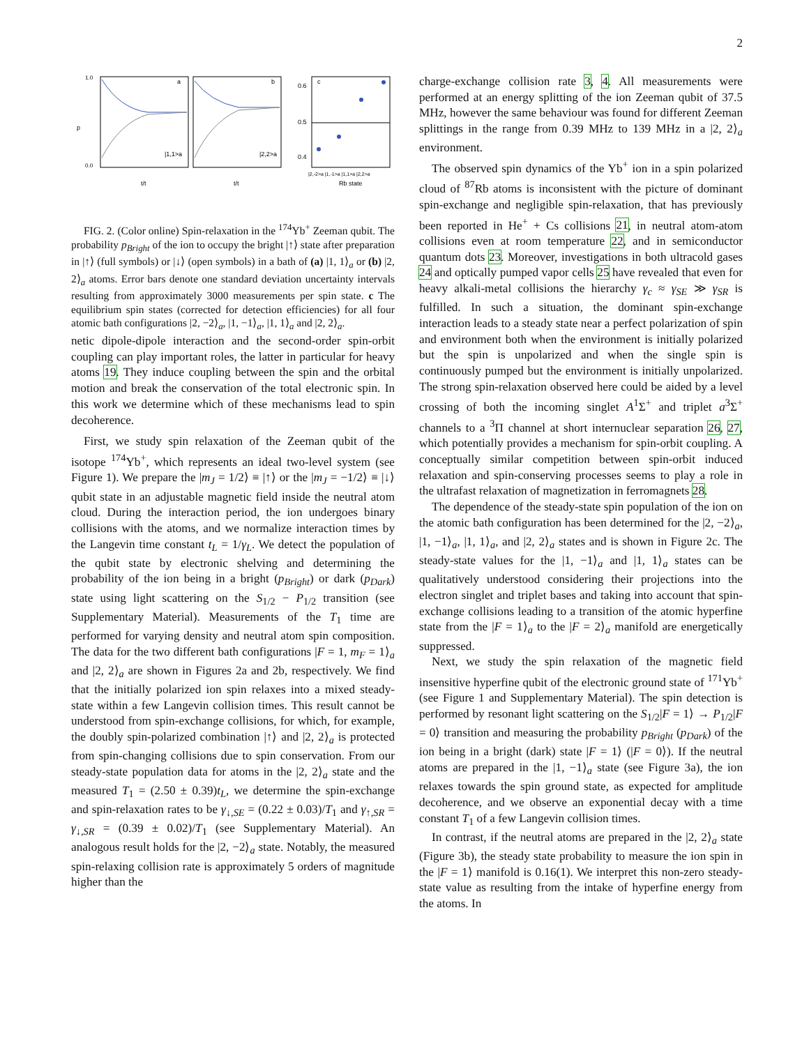2
1.0
0.0
a
b
c
|1,1>a
|2,2>a
p
t/t
t/t
0.6
0.5
0.4
|2,-2>a |1,-1>a |1,1>a |2,2>a
Rb state
FIG. 2. (Color online) Spin-relaxation in the <sup>174</sup>Yb<sup>+</sup> Zeeman qubit. The probability p<sub>Bright</sub> of the ion to occupy the bright |↑⟩ state after preparation in |↑⟩ (full symbols) or |↓⟩ (open symbols) in a bath of (a) |1, 1⟩<sub>a</sub> or (b) |2, 2⟩<sub>a</sub> atoms. Error bars denote one standard deviation uncertainty intervals resulting from approximately 3000 measurements per spin state. c The equilibrium spin states (corrected for detection efficiencies) for all four atomic bath configurations |2, −2⟩<sub>a</sub>, |1, −1⟩<sub>a</sub>, |1, 1⟩<sub>a</sub> and |2, 2⟩<sub>a</sub>.
netic dipole-dipole interaction and the second-order spin-orbit coupling can play important roles, the latter in particular for heavy atoms 19. They induce coupling between the spin and the orbital motion and break the conservation of the total electronic spin. In this work we determine which of these mechanisms lead to spin decoherence.
First, we study spin relaxation of the Zeeman qubit of the isotope <sup>174</sup>Yb<sup>+</sup>, which represents an ideal two-level system (see Figure 1). We prepare the |m<sub>J</sub> = 1/2⟩ ≡ |↑⟩ or the |m<sub>J</sub> = −1/2⟩ ≡ |↓⟩ qubit state in an adjustable magnetic field inside the neutral atom cloud. During the interaction period, the ion undergoes binary collisions with the atoms, and we normalize interaction times by the Langevin time constant t<sub>L</sub> = 1/γ<sub>L</sub>. We detect the population of the qubit state by electronic shelving and determining the probability of the ion being in a bright (p<sub>Bright</sub>) or dark (p<sub>Dark</sub>) state using light scattering on the S<sub>1/2</sub> − P<sub>1/2</sub> transition (see Supplementary Material). Measurements of the T<sub>1</sub> time are performed for varying density and neutral atom spin composition. The data for the two different bath configurations |F = 1, m<sub>F</sub> = 1⟩<sub>a</sub> and |2, 2⟩<sub>a</sub> are shown in Figures 2a and 2b, respectively. We find that the initially polarized ion spin relaxes into a mixed steady-state within a few Langevin collision times. This result cannot be understood from spin-exchange collisions, for which, for example, the doubly spin-polarized combination |↑⟩ and |2, 2⟩<sub>a</sub> is protected from spin-changing collisions due to spin conservation. From our steady-state population data for atoms in the |2, 2⟩<sub>a</sub> state and the measured T<sub>1</sub> = (2.50 ± 0.39)t<sub>L</sub>, we determine the spin-exchange and spin-relaxation rates to be γ<sub>↓,SE</sub> = (0.22 ± 0.03)/T<sub>1</sub> and γ<sub>↑,SR</sub> = γ<sub>↓,SR</sub> = (0.39 ± 0.02)/T<sub>1</sub> (see Supplementary Material). An analogous result holds for the |2, −2⟩<sub>a</sub> state. Notably, the measured spin-relaxing collision rate is approximately 5 orders of magnitude higher than the
charge-exchange collision rate 3, 4. All measurements were performed at an energy splitting of the ion Zeeman qubit of 37.5 MHz, however the same behaviour was found for different Zeeman splittings in the range from 0.39 MHz to 139 MHz in a |2, 2⟩<sub>a</sub> environment.
The observed spin dynamics of the Yb<sup>+</sup> ion in a spin polarized cloud of <sup>87</sup>Rb atoms is inconsistent with the picture of dominant spin-exchange and negligible spin-relaxation, that has previously been reported in He<sup>+</sup> + Cs collisions 21, in neutral atom-atom collisions even at room temperature 22, and in semiconductor quantum dots 23. Moreover, investigations in both ultracold gases 24 and optically pumped vapor cells 25 have revealed that even for heavy alkali-metal collisions the hierarchy γ<sub>c</sub> ≈ γ<sub>SE</sub> ≫ γ<sub>SR</sub> is fulfilled. In such a situation, the dominant spin-exchange interaction leads to a steady state near a perfect polarization of spin and environment both when the environment is initially polarized but the spin is unpolarized and when the single spin is continuously pumped but the environment is initially unpolarized. The strong spin-relaxation observed here could be aided by a level crossing of both the incoming singlet A<sup>1</sup>Σ<sup>+</sup> and triplet a<sup>3</sup>Σ<sup>+</sup> channels to a <sup>3</sup>Π channel at short internuclear separation 26, 27, which potentially provides a mechanism for spin-orbit coupling. A conceptually similar competition between spin-orbit induced relaxation and spin-conserving processes seems to play a role in the ultrafast relaxation of magnetization in ferromagnets 28.
The dependence of the steady-state spin population of the ion on the atomic bath configuration has been determined for the |2, −2⟩<sub>a</sub>, |1, −1⟩<sub>a</sub>, |1, 1⟩<sub>a</sub>, and |2, 2⟩<sub>a</sub> states and is shown in Figure 2c. The steady-state values for the |1, −1⟩<sub>a</sub> and |1, 1⟩<sub>a</sub> states can be qualitatively understood considering their projections into the electron singlet and triplet bases and taking into account that spin-exchange collisions leading to a transition of the atomic hyperfine state from the |F = 1⟩<sub>a</sub> to the |F = 2⟩<sub>a</sub> manifold are energetically suppressed.
Next, we study the spin relaxation of the magnetic field insensitive hyperfine qubit of the electronic ground state of <sup>171</sup>Yb<sup>+</sup> (see Figure 1 and Supplementary Material). The spin detection is performed by resonant light scattering on the S<sub>1/2</sub>|F = 1⟩ → P<sub>1/2</sub>|F = 0⟩ transition and measuring the probability p<sub>Bright</sub> (p<sub>Dark</sub>) of the ion being in a bright (dark) state |F = 1⟩ (|F = 0⟩). If the neutral atoms are prepared in the |1, −1⟩<sub>a</sub> state (see Figure 3a), the ion relaxes towards the spin ground state, as expected for amplitude decoherence, and we observe an exponential decay with a time constant T<sub>1</sub> of a few Langevin collision times.
In contrast, if the neutral atoms are prepared in the |2, 2⟩<sub>a</sub> state (Figure 3b), the steady state probability to measure the ion spin in the |F = 1⟩ manifold is 0.16(1). We interpret this non-zero steady-state value as resulting from the intake of hyperfine energy from the atoms. In